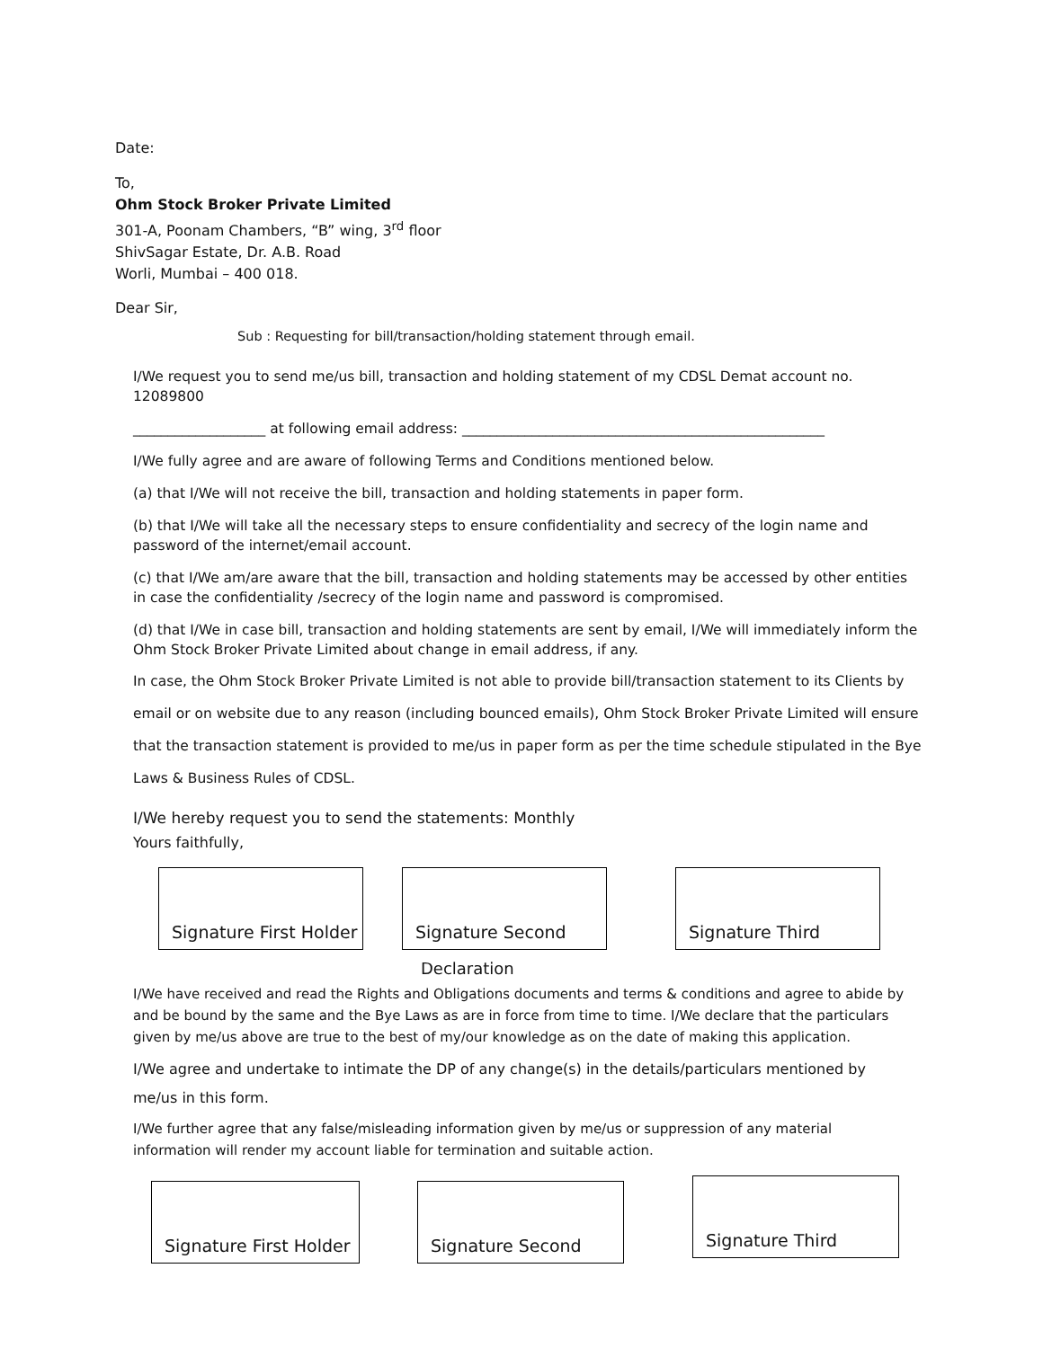Date:
To,
Ohm Stock Broker Private Limited
301-A, Poonam Chambers, “B” wing, 3<sup>rd</sup> floor
ShivSagar Estate, Dr. A.B. Road
Worli, Mumbai – 400 018.
Dear Sir,
Sub : Requesting for bill/transaction/holding statement through email.
I/We request you to send me/us bill, transaction and holding statement of my CDSL Demat account no. 12089800
___________________ at following email address: ____________________________________________________
I/We fully agree and are aware of following Terms and Conditions mentioned below.
(a) that I/We will not receive the bill, transaction and holding statements in paper form.
(b) that I/We will take all the necessary steps to ensure confidentiality and secrecy of the login name and password of the internet/email account.
(c) that I/We am/are aware that the bill, transaction and holding statements may be accessed by other entities in case the confidentiality /secrecy of the login name and password is compromised.
(d) that I/We in case bill, transaction and holding statements are sent by email, I/We will immediately inform the Ohm Stock Broker Private Limited about change in email address, if any.
In case, the Ohm Stock Broker Private Limited is not able to provide bill/transaction statement to its Clients by email or on website due to any reason (including bounced emails), Ohm Stock Broker Private Limited will ensure that the transaction statement is provided to me/us in paper form as per the time schedule stipulated in the Bye Laws & Business Rules of CDSL.
I/We hereby request you to send the statements: Monthly
Yours faithfully,
Signature First Holder
Signature Second Signature Third
Declaration
I/We have received and read the Rights and Obligations documents and terms & conditions and agree to abide by and be bound by the same and the Bye Laws as are in force from time to time. I/We declare that the particulars given by me/us above are true to the best of my/our knowledge as on the date of making this application.
I/We agree and undertake to intimate the DP of any change(s) in the details/particulars mentioned by me/us in this form.
I/We further agree that any false/misleading information given by me/us or suppression of any material information will render my account liable for termination and suitable action.
Signature First Holder
Signature Second
Signature Third